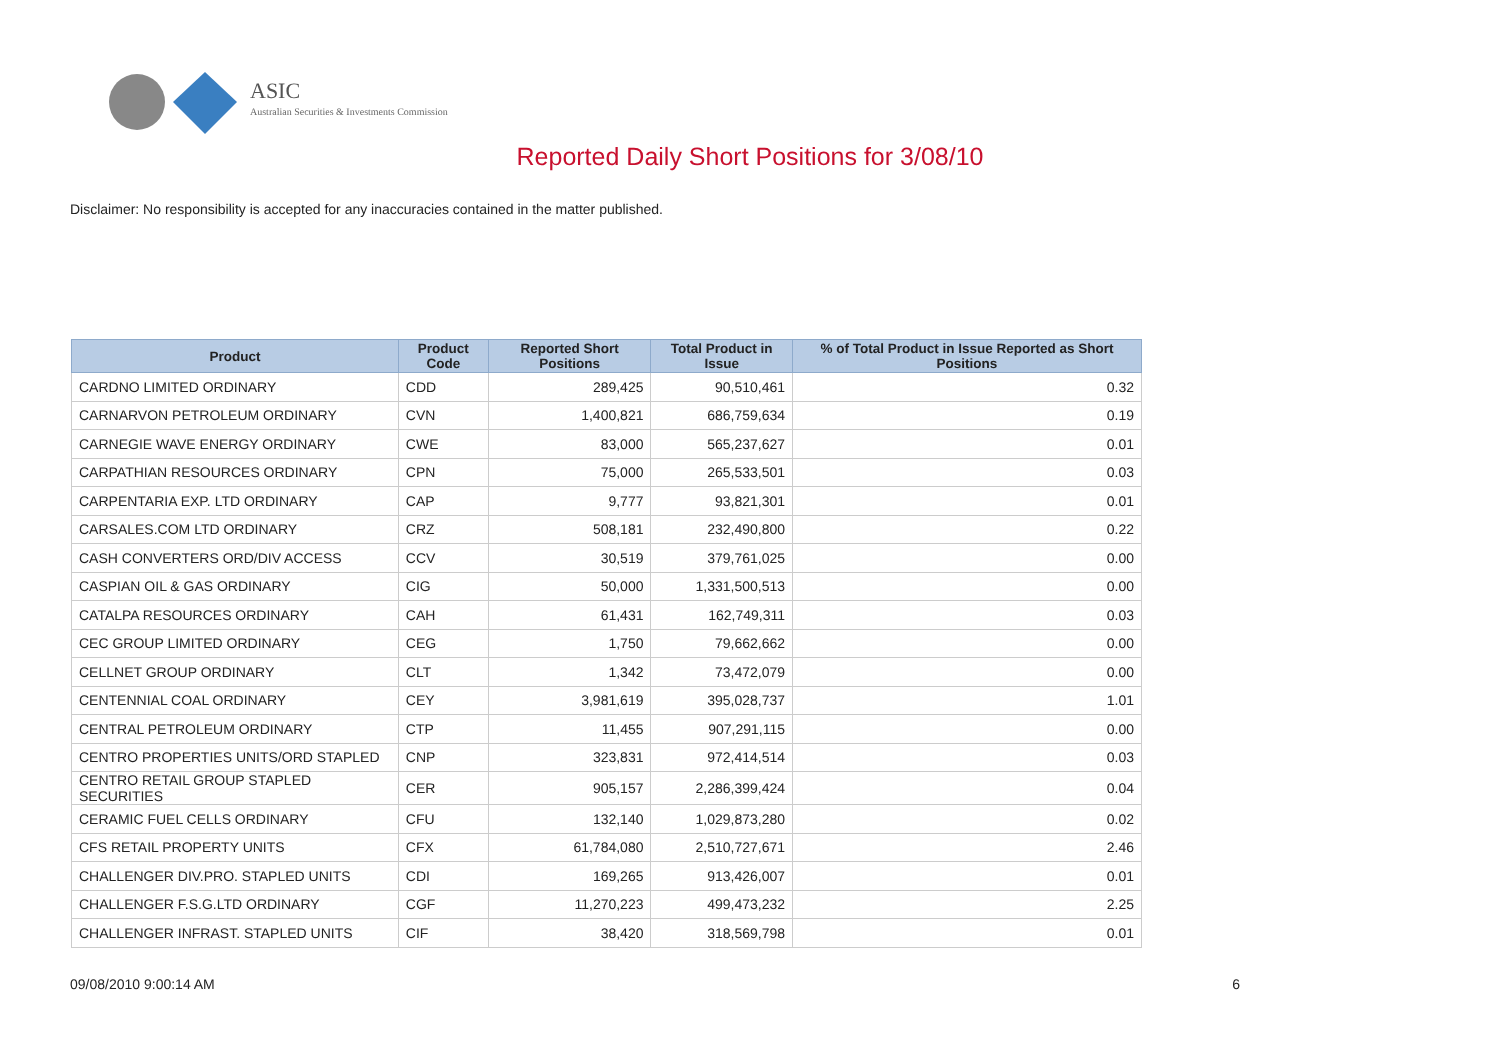ASIC
Australian Securities & Investments Commission
Reported Daily Short Positions for 3/08/10
Disclaimer: No responsibility is accepted for any inaccuracies contained in the matter published.
| Product | Product Code | Reported Short Positions | Total Product in Issue | % of Total Product in Issue Reported as Short Positions |
| --- | --- | --- | --- | --- |
| CARDNO LIMITED ORDINARY | CDD | 289,425 | 90,510,461 | 0.32 |
| CARNARVON PETROLEUM ORDINARY | CVN | 1,400,821 | 686,759,634 | 0.19 |
| CARNEGIE WAVE ENERGY ORDINARY | CWE | 83,000 | 565,237,627 | 0.01 |
| CARPATHIAN RESOURCES ORDINARY | CPN | 75,000 | 265,533,501 | 0.03 |
| CARPENTARIA EXP. LTD ORDINARY | CAP | 9,777 | 93,821,301 | 0.01 |
| CARSALES.COM LTD ORDINARY | CRZ | 508,181 | 232,490,800 | 0.22 |
| CASH CONVERTERS ORD/DIV ACCESS | CCV | 30,519 | 379,761,025 | 0.00 |
| CASPIAN OIL & GAS ORDINARY | CIG | 50,000 | 1,331,500,513 | 0.00 |
| CATALPA RESOURCES ORDINARY | CAH | 61,431 | 162,749,311 | 0.03 |
| CEC GROUP LIMITED ORDINARY | CEG | 1,750 | 79,662,662 | 0.00 |
| CELLNET GROUP ORDINARY | CLT | 1,342 | 73,472,079 | 0.00 |
| CENTENNIAL COAL ORDINARY | CEY | 3,981,619 | 395,028,737 | 1.01 |
| CENTRAL PETROLEUM ORDINARY | CTP | 11,455 | 907,291,115 | 0.00 |
| CENTRO PROPERTIES UNITS/ORD STAPLED | CNP | 323,831 | 972,414,514 | 0.03 |
| CENTRO RETAIL GROUP STAPLED SECURITIES | CER | 905,157 | 2,286,399,424 | 0.04 |
| CERAMIC FUEL CELLS ORDINARY | CFU | 132,140 | 1,029,873,280 | 0.02 |
| CFS RETAIL PROPERTY UNITS | CFX | 61,784,080 | 2,510,727,671 | 2.46 |
| CHALLENGER DIV.PRO. STAPLED UNITS | CDI | 169,265 | 913,426,007 | 0.01 |
| CHALLENGER F.S.G.LTD ORDINARY | CGF | 11,270,223 | 499,473,232 | 2.25 |
| CHALLENGER INFRAST. STAPLED UNITS | CIF | 38,420 | 318,569,798 | 0.01 |
09/08/2010 9:00:14 AM 6